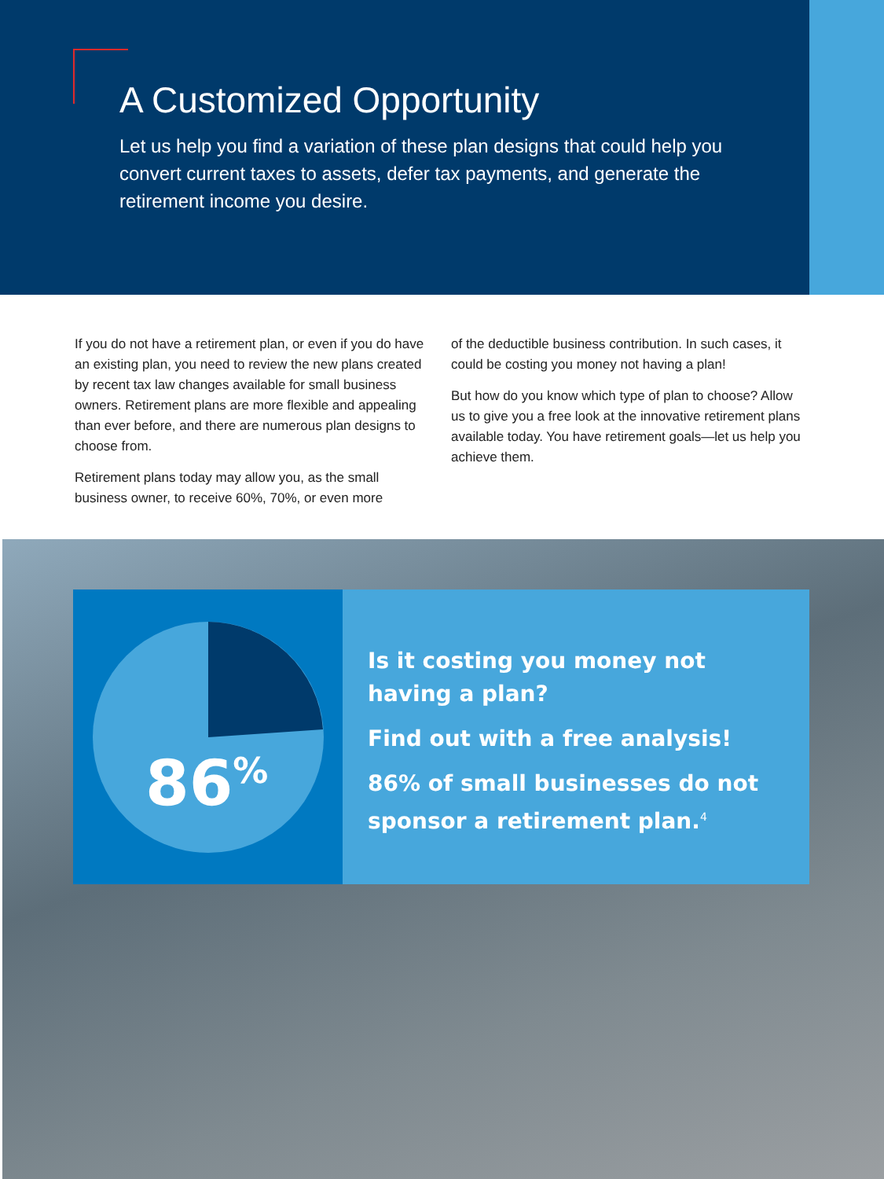A Customized Opportunity
Let us help you find a variation of these plan designs that could help you convert current taxes to assets, defer tax payments, and generate the retirement income you desire.
If you do not have a retirement plan, or even if you do have an existing plan, you need to review the new plans created by recent tax law changes available for small business owners. Retirement plans are more flexible and appealing than ever before, and there are numerous plan designs to choose from.
Retirement plans today may allow you, as the small business owner, to receive 60%, 70%, or even more
of the deductible business contribution. In such cases, it could be costing you money not having a plan!
But how do you know which type of plan to choose? Allow us to give you a free look at the innovative retirement plans available today. You have retirement goals—let us help you achieve them.
86<sup>%</sup>
Is it costing you money not having a plan?
Find out with a free analysis!
86% of small businesses do not sponsor a retirement plan.<sup>4</sup>